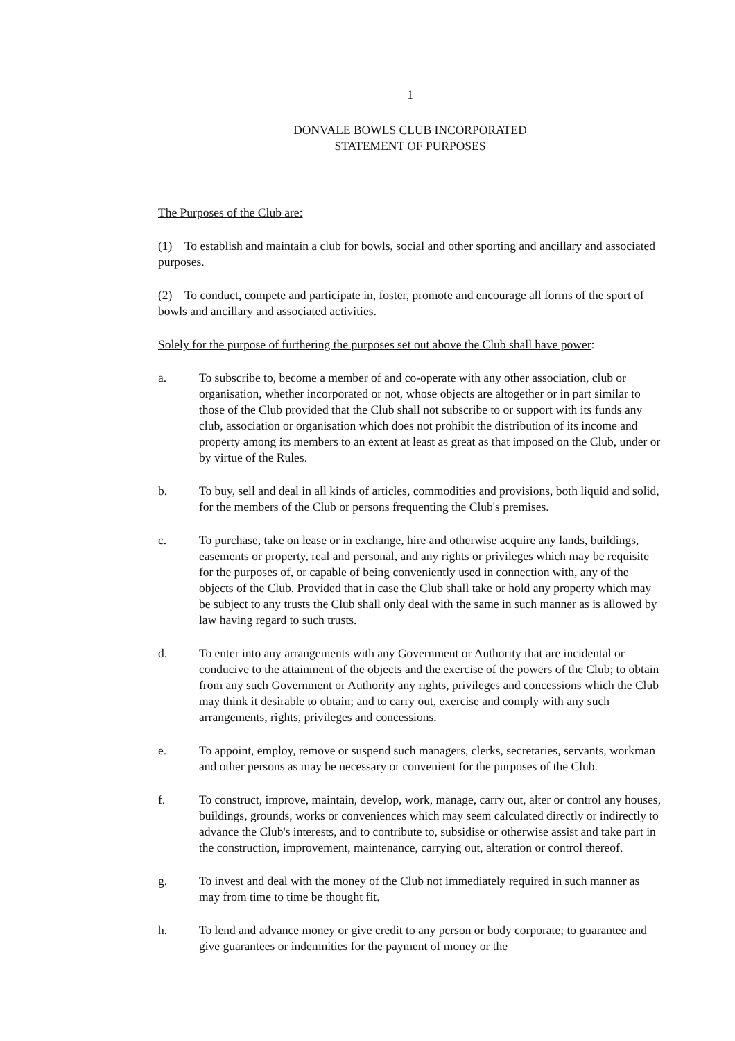1
DONVALE BOWLS CLUB INCORPORATED
STATEMENT OF PURPOSES
The Purposes of the Club are:
(1) To establish and maintain a club for bowls, social and other sporting and ancillary and associated purposes.
(2) To conduct, compete and participate in, foster, promote and encourage all forms of the sport of bowls and ancillary and associated activities.
Solely for the purpose of furthering the purposes set out above the Club shall have power:
a. To subscribe to, become a member of and co-operate with any other association, club or organisation, whether incorporated or not, whose objects are altogether or in part similar to those of the Club provided that the Club shall not subscribe to or support with its funds any club, association or organisation which does not prohibit the distribution of its income and property among its members to an extent at least as great as that imposed on the Club, under or by virtue of the Rules.
b. To buy, sell and deal in all kinds of articles, commodities and provisions, both liquid and solid, for the members of the Club or persons frequenting the Club's premises.
c. To purchase, take on lease or in exchange, hire and otherwise acquire any lands, buildings, easements or property, real and personal, and any rights or privileges which may be requisite for the purposes of, or capable of being conveniently used in connection with, any of the objects of the Club. Provided that in case the Club shall take or hold any property which may be subject to any trusts the Club shall only deal with the same in such manner as is allowed by law having regard to such trusts.
d. To enter into any arrangements with any Government or Authority that are incidental or conducive to the attainment of the objects and the exercise of the powers of the Club; to obtain from any such Government or Authority any rights, privileges and concessions which the Club may think it desirable to obtain; and to carry out, exercise and comply with any such arrangements, rights, privileges and concessions.
e. To appoint, employ, remove or suspend such managers, clerks, secretaries, servants, workman and other persons as may be necessary or convenient for the purposes of the Club.
f. To construct, improve, maintain, develop, work, manage, carry out, alter or control any houses, buildings, grounds, works or conveniences which may seem calculated directly or indirectly to advance the Club's interests, and to contribute to, subsidise or otherwise assist and take part in the construction, improvement, maintenance, carrying out, alteration or control thereof.
g. To invest and deal with the money of the Club not immediately required in such manner as may from time to time be thought fit.
h. To lend and advance money or give credit to any person or body corporate; to guarantee and give guarantees or indemnities for the payment of money or the